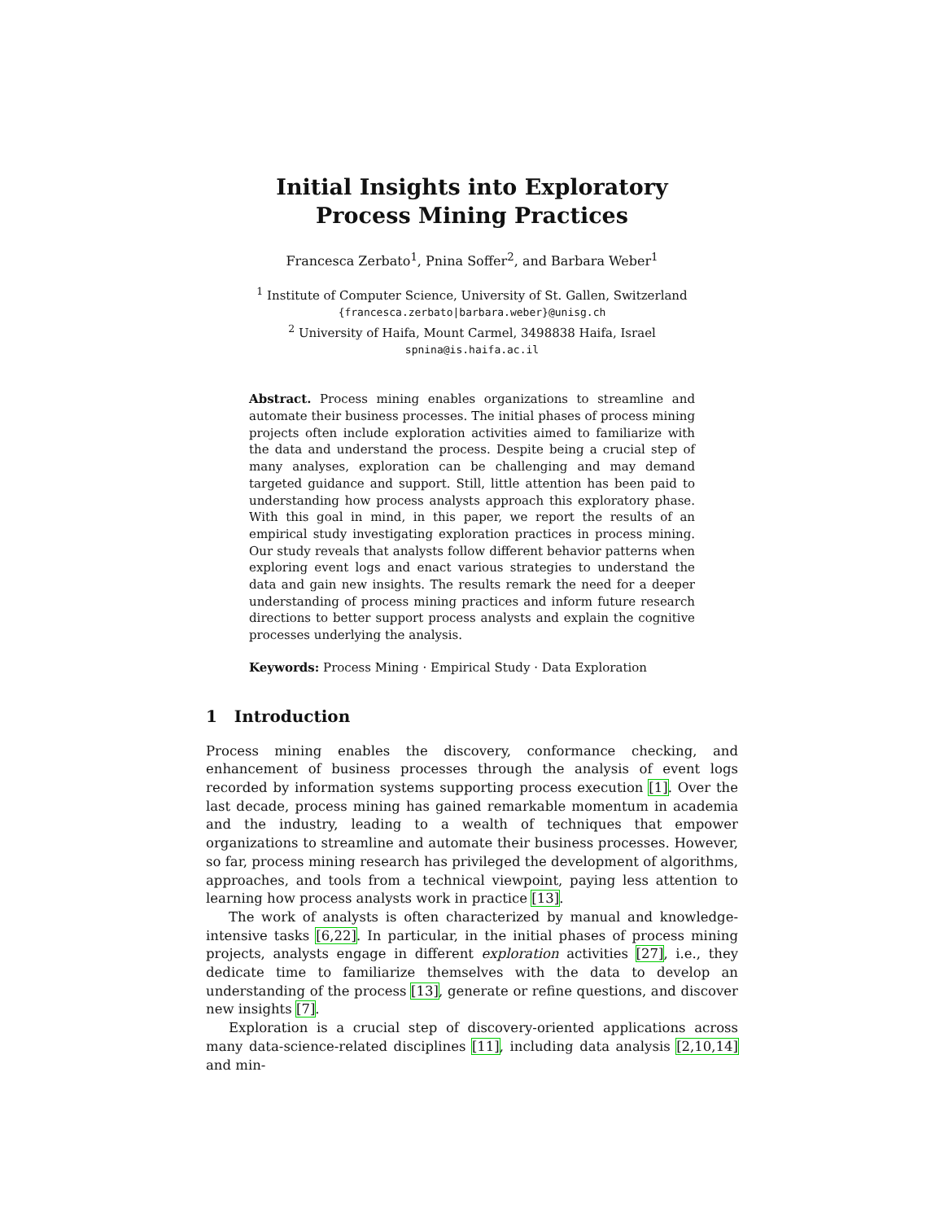Initial Insights into Exploratory
Process Mining Practices
Francesca Zerbato<sup>1</sup>, Pnina Soffer<sup>2</sup>, and Barbara Weber<sup>1</sup>
<sup>1</sup> Institute of Computer Science, University of St. Gallen, Switzerland
{francesca.zerbato|barbara.weber}@unisg.ch
<sup>2</sup> University of Haifa, Mount Carmel, 3498838 Haifa, Israel
spnina@is.haifa.ac.il
Abstract. Process mining enables organizations to streamline and automate their business processes. The initial phases of process mining projects often include exploration activities aimed to familiarize with the data and understand the process. Despite being a crucial step of many analyses, exploration can be challenging and may demand targeted guidance and support. Still, little attention has been paid to understanding how process analysts approach this exploratory phase. With this goal in mind, in this paper, we report the results of an empirical study investigating exploration practices in process mining. Our study reveals that analysts follow different behavior patterns when exploring event logs and enact various strategies to understand the data and gain new insights. The results remark the need for a deeper understanding of process mining practices and inform future research directions to better support process analysts and explain the cognitive processes underlying the analysis.
Keywords: Process Mining · Empirical Study · Data Exploration
1 Introduction
Process mining enables the discovery, conformance checking, and enhancement of business processes through the analysis of event logs recorded by information systems supporting process execution [1]. Over the last decade, process mining has gained remarkable momentum in academia and the industry, leading to a wealth of techniques that empower organizations to streamline and automate their business processes. However, so far, process mining research has privileged the development of algorithms, approaches, and tools from a technical viewpoint, paying less attention to learning how process analysts work in practice [13].
The work of analysts is often characterized by manual and knowledge-intensive tasks [6,22]. In particular, in the initial phases of process mining projects, analysts engage in different exploration activities [27], i.e., they dedicate time to familiarize themselves with the data to develop an understanding of the process [13], generate or refine questions, and discover new insights [7].
Exploration is a crucial step of discovery-oriented applications across many data-science-related disciplines [11], including data analysis [2,10,14] and min-